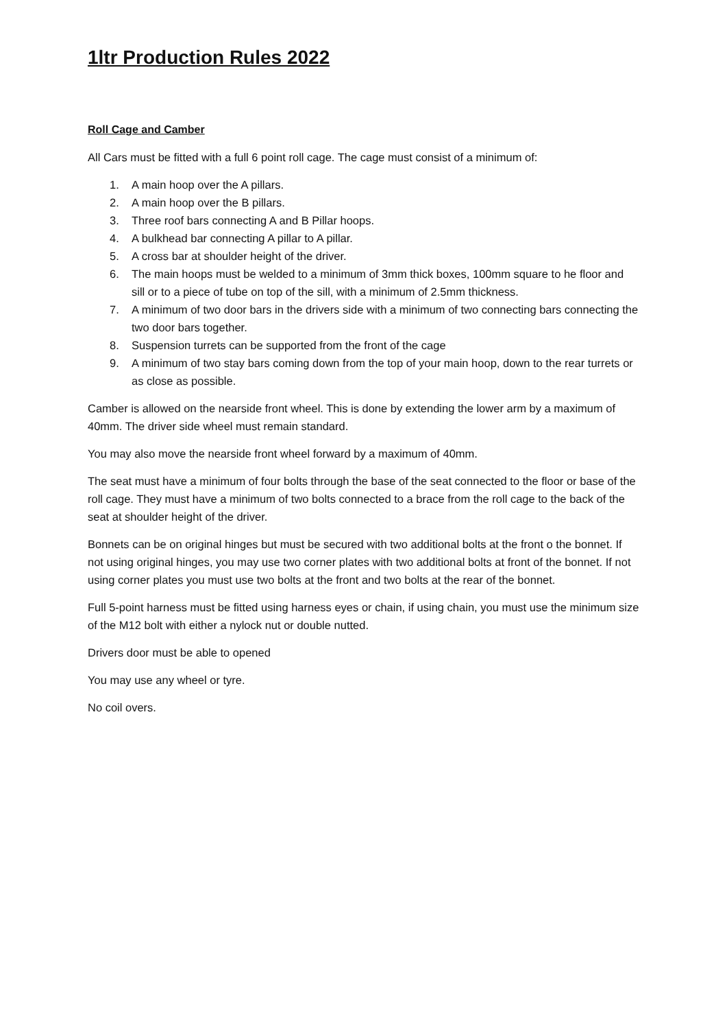1ltr Production Rules 2022
Roll Cage and Camber
All Cars must be fitted with a full 6 point roll cage. The cage must consist of a minimum of:
1. A main hoop over the A pillars.
2. A main hoop over the B pillars.
3. Three roof bars connecting A and B Pillar hoops.
4. A bulkhead bar connecting A pillar to A pillar.
5. A cross bar at shoulder height of the driver.
6. The main hoops must be welded to a minimum of 3mm thick boxes, 100mm square to he floor and sill or to a piece of tube on top of the sill, with a minimum of 2.5mm thickness.
7. A minimum of two door bars in the drivers side with a minimum of two connecting bars connecting the two door bars together.
8. Suspension turrets can be supported from the front of the cage
9. A minimum of two stay bars coming down from the top of your main hoop, down to the rear turrets or as close as possible.
Camber is allowed on the nearside front wheel. This is done by extending the lower arm by a maximum of 40mm. The driver side wheel must remain standard.
You may also move the nearside front wheel forward by a maximum of 40mm.
The seat must have a minimum of four bolts through the base of the seat connected to the floor or base of the roll cage. They must have a minimum of two bolts connected to a brace from the roll cage to the back of the seat at shoulder height of the driver.
Bonnets can be on original hinges but must be secured with two additional bolts at the front o the bonnet. If not using original hinges, you may use two corner plates with two additional bolts at front of the bonnet. If not using corner plates you must use two bolts at the front and two bolts at the rear of the bonnet.
Full 5-point harness must be fitted using harness eyes or chain, if using chain, you must use the minimum size of the M12 bolt with either a nylock nut or double nutted.
Drivers door must be able to opened
You may use any wheel or tyre.
No coil overs.